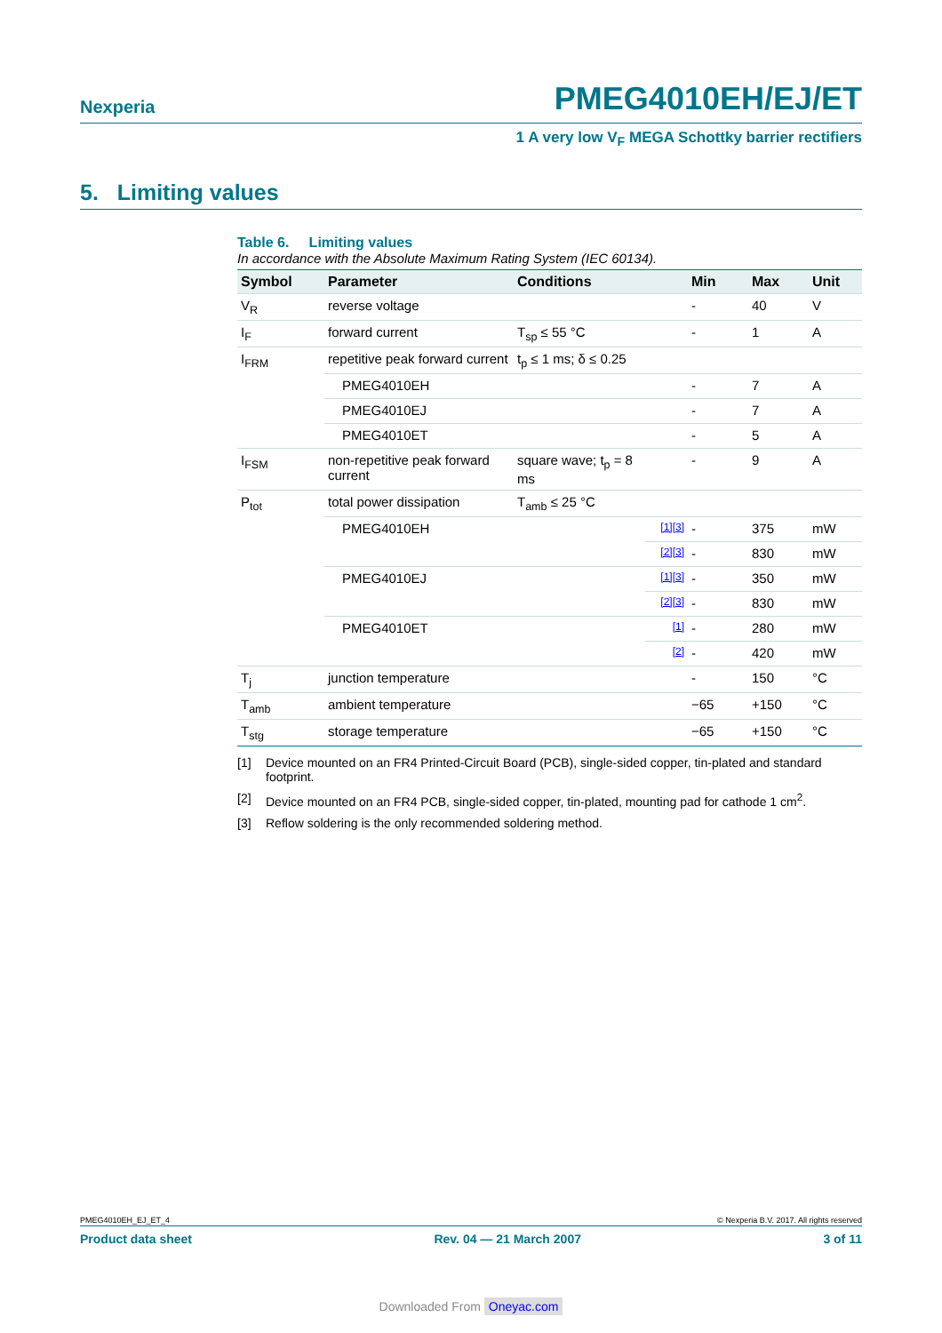Nexperia PMEG4010EH/EJ/ET
1 A very low V<sub>F</sub> MEGA Schottky barrier rectifiers
5. Limiting values
Table 6. Limiting values
In accordance with the Absolute Maximum Rating System (IEC 60134).
| Symbol | Parameter | Conditions | | Min | Max | Unit |
| --- | --- | --- | --- | --- | --- | --- |
| V<sub>R</sub> | reverse voltage | | | - | 40 | V |
| I<sub>F</sub> | forward current | T<sub>sp</sub> ≤ 55 °C | | - | 1 | A |
| I<sub>FRM</sub> | repetitive peak forward current | t<sub>p</sub> ≤ 1 ms; δ ≤ 0.25 | | | | |
| | PMEG4010EH | | | - | 7 | A |
| | PMEG4010EJ | | | - | 7 | A |
| | PMEG4010ET | | | - | 5 | A |
| I<sub>FSM</sub> | non-repetitive peak forward current | square wave; t<sub>p</sub> = 8 ms | | - | 9 | A |
| P<sub>tot</sub> | total power dissipation | T<sub>amb</sub> ≤ 25 °C | | | | |
| | PMEG4010EH | | [1][3] | - | 375 | mW |
| | | | [2][3] | - | 830 | mW |
| | PMEG4010EJ | | [1][3] | - | 350 | mW |
| | | | [2][3] | - | 830 | mW |
| | PMEG4010ET | | [1] | - | 280 | mW |
| | | | [2] | - | 420 | mW |
| T<sub>j</sub> | junction temperature | | | - | 150 | °C |
| T<sub>amb</sub> | ambient temperature | | | −65 | +150 | °C |
| T<sub>stg</sub> | storage temperature | | | −65 | +150 | °C |
[1] Device mounted on an FR4 Printed-Circuit Board (PCB), single-sided copper, tin-plated and standard footprint.
[2] Device mounted on an FR4 PCB, single-sided copper, tin-plated, mounting pad for cathode 1 cm<sup>2</sup>.
[3] Reflow soldering is the only recommended soldering method.
PMEG4010EH_EJ_ET_4 © Nexperia B.V. 2017. All rights reserved
Product data sheet Rev. 04 — 21 March 2007 3 of 11
Downloaded From Oneyac.com